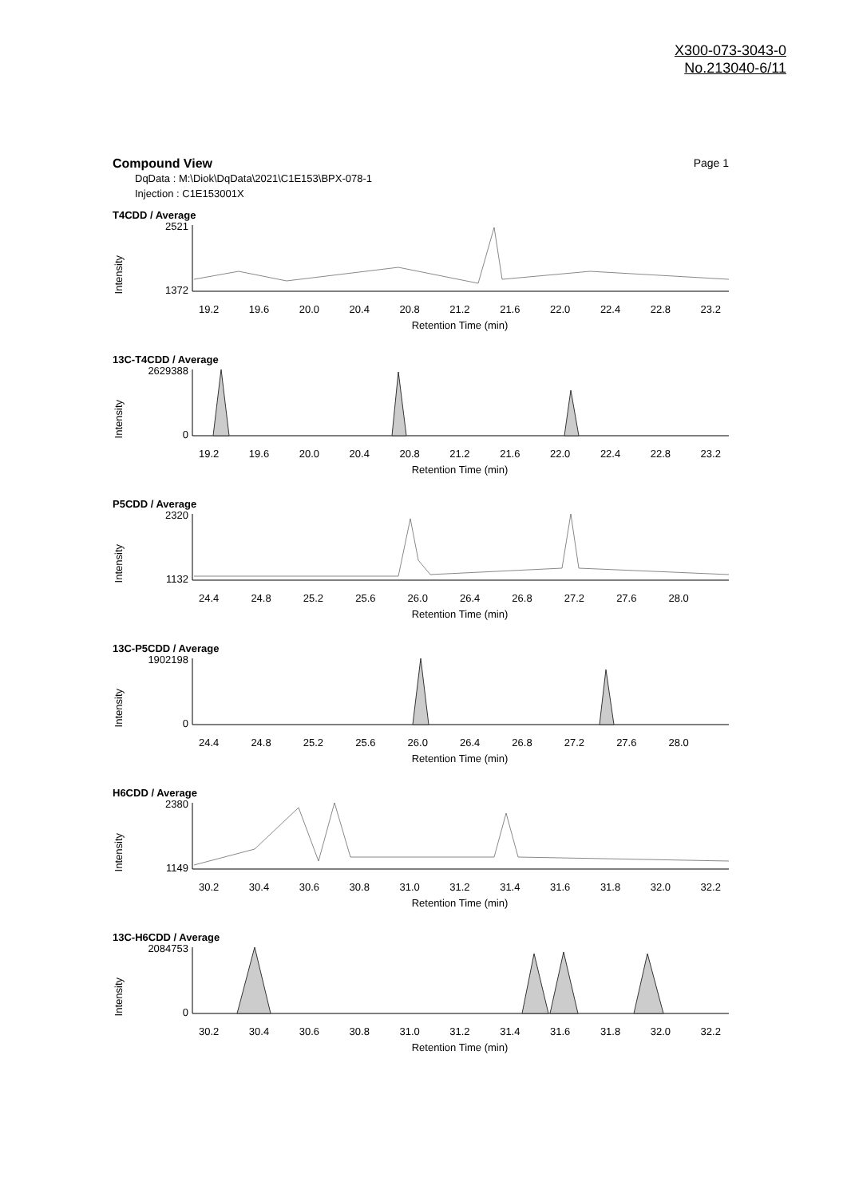X300-073-3043-0
No.213040-6/11
Compound View Page 1
DqData : M:\Diok\DqData\2021\C1E153\BPX-078-1
Injection : C1E153001X
T4CDD / Average
2521
1372
Intensity
19.2 19.6 20.0 20.4 20.8 21.2 21.6 22.0 22.4 22.8 23.2
Retention Time (min)
13C-T4CDD / Average
2629388
0
Intensity
19.2 19.6 20.0 20.4 20.8 21.2 21.6 22.0 22.4 22.8 23.2
Retention Time (min)
P5CDD / Average
2320
1132
Intensity
24.4 24.8 25.2 25.6 26.0 26.4 26.8 27.2 27.6 28.0
Retention Time (min)
13C-P5CDD / Average
1902198
0
Intensity
24.4 24.8 25.2 25.6 26.0 26.4 26.8 27.2 27.6 28.0
Retention Time (min)
H6CDD / Average
2380
1149
Intensity
30.2 30.4 30.6 30.8 31.0 31.2 31.4 31.6 31.8 32.0 32.2
Retention Time (min)
13C-H6CDD / Average
2084753
0
Intensity
30.2 30.4 30.6 30.8 31.0 31.2 31.4 31.6 31.8 32.0 32.2
Retention Time (min)